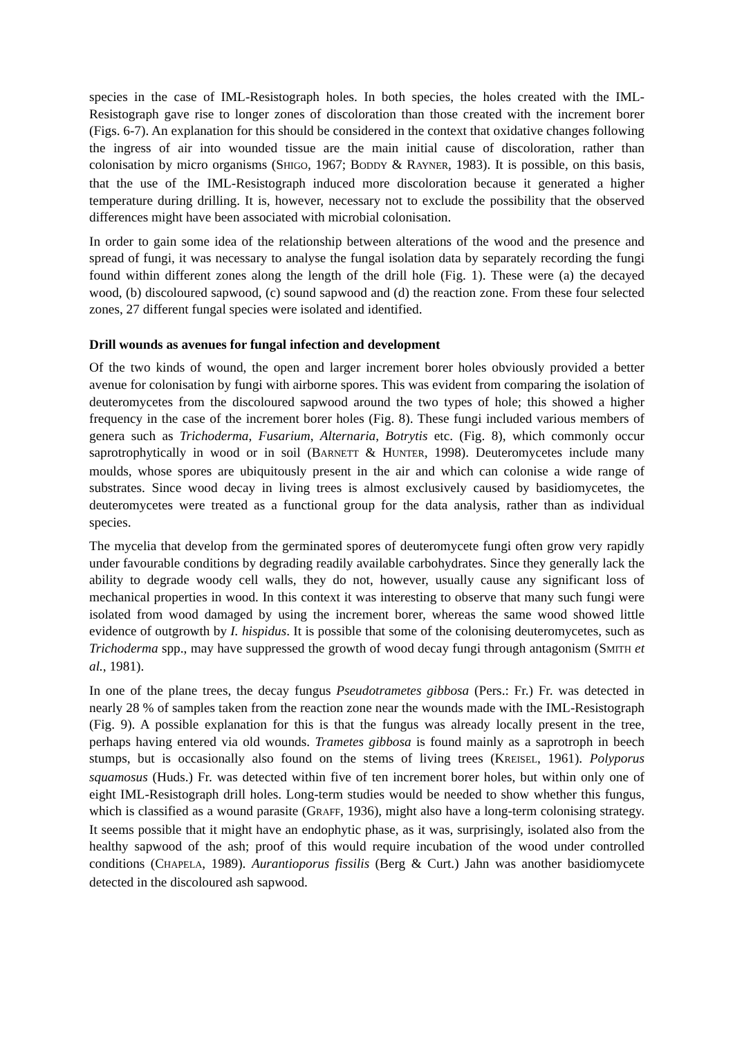species in the case of IML-Resistograph holes. In both species, the holes created with the IML-Resistograph gave rise to longer zones of discoloration than those created with the increment borer (Figs. 6-7). An explanation for this should be considered in the context that oxidative changes following the ingress of air into wounded tissue are the main initial cause of discoloration, rather than colonisation by micro organisms (SHIGO, 1967; BODDY & RAYNER, 1983). It is possible, on this basis, that the use of the IML-Resistograph induced more discoloration because it generated a higher temperature during drilling. It is, however, necessary not to exclude the possibility that the observed differences might have been associated with microbial colonisation.
In order to gain some idea of the relationship between alterations of the wood and the presence and spread of fungi, it was necessary to analyse the fungal isolation data by separately recording the fungi found within different zones along the length of the drill hole (Fig. 1). These were (a) the decayed wood, (b) discoloured sapwood, (c) sound sapwood and (d) the reaction zone. From these four selected zones, 27 different fungal species were isolated and identified.
Drill wounds as avenues for fungal infection and development
Of the two kinds of wound, the open and larger increment borer holes obviously provided a better avenue for colonisation by fungi with airborne spores. This was evident from comparing the isolation of deuteromycetes from the discoloured sapwood around the two types of hole; this showed a higher frequency in the case of the increment borer holes (Fig. 8). These fungi included various members of genera such as Trichoderma, Fusarium, Alternaria, Botrytis etc. (Fig. 8), which commonly occur saprotrophytically in wood or in soil (BARNETT & HUNTER, 1998). Deuteromycetes include many moulds, whose spores are ubiquitously present in the air and which can colonise a wide range of substrates. Since wood decay in living trees is almost exclusively caused by basidiomycetes, the deuteromycetes were treated as a functional group for the data analysis, rather than as individual species.
The mycelia that develop from the germinated spores of deuteromycete fungi often grow very rapidly under favourable conditions by degrading readily available carbohydrates. Since they generally lack the ability to degrade woody cell walls, they do not, however, usually cause any significant loss of mechanical properties in wood. In this context it was interesting to observe that many such fungi were isolated from wood damaged by using the increment borer, whereas the same wood showed little evidence of outgrowth by I. hispidus. It is possible that some of the colonising deuteromycetes, such as Trichoderma spp., may have suppressed the growth of wood decay fungi through antagonism (SMITH et al., 1981).
In one of the plane trees, the decay fungus Pseudotrametes gibbosa (Pers.: Fr.) Fr. was detected in nearly 28 % of samples taken from the reaction zone near the wounds made with the IML-Resistograph (Fig. 9). A possible explanation for this is that the fungus was already locally present in the tree, perhaps having entered via old wounds. Trametes gibbosa is found mainly as a saprotroph in beech stumps, but is occasionally also found on the stems of living trees (KREISEL, 1961). Polyporus squamosus (Huds.) Fr. was detected within five of ten increment borer holes, but within only one of eight IML-Resistograph drill holes. Long-term studies would be needed to show whether this fungus, which is classified as a wound parasite (GRAFF, 1936), might also have a long-term colonising strategy. It seems possible that it might have an endophytic phase, as it was, surprisingly, isolated also from the healthy sapwood of the ash; proof of this would require incubation of the wood under controlled conditions (CHAPELA, 1989). Aurantioporus fissilis (Berg & Curt.) Jahn was another basidiomycete detected in the discoloured ash sapwood.